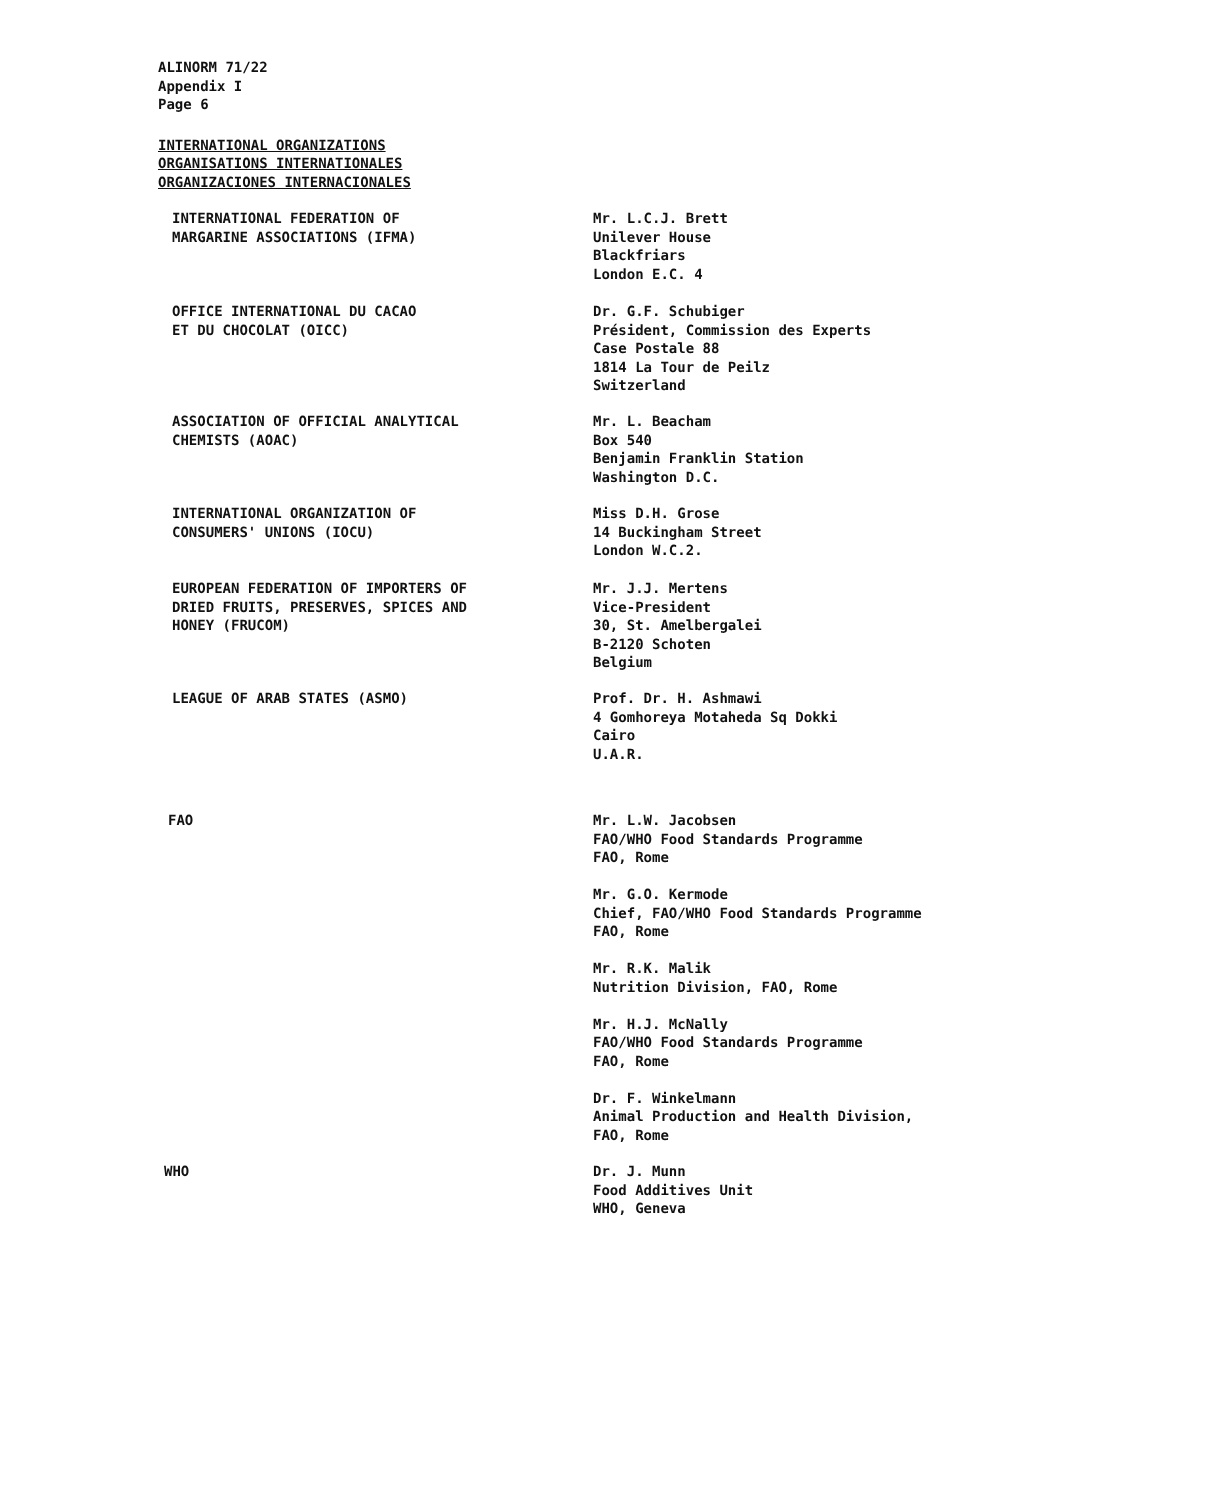ALINORM 71/22
Appendix I
Page 6
INTERNATIONAL ORGANIZATIONS
ORGANISATIONS INTERNATIONALES
ORGANIZACIONES INTERNACIONALES
INTERNATIONAL FEDERATION OF
MARGARINE ASSOCIATIONS (IFMA)
Mr. L.C.J. Brett
Unilever House
Blackfriars
London E.C. 4
OFFICE INTERNATIONAL DU CACAO
ET DU CHOCOLAT (OICC)
Dr. G.F. Schubiger
Président, Commission des Experts
Case Postale 88
1814 La Tour de Peilz
Switzerland
ASSOCIATION OF OFFICIAL ANALYTICAL
CHEMISTS (AOAC)
Mr. L. Beacham
Box 540
Benjamin Franklin Station
Washington D.C.
INTERNATIONAL ORGANIZATION OF
CONSUMERS' UNIONS (IOCU)
Miss D.H. Grose
14 Buckingham Street
London W.C.2.
EUROPEAN FEDERATION OF IMPORTERS OF
DRIED FRUITS, PRESERVES, SPICES AND
HONEY (FRUCOM)
Mr. J.J. Mertens
Vice-President
30, St. Amelbergalei
B-2120 Schoten
Belgium
LEAGUE OF ARAB STATES (ASMO) Prof. Dr. H. Ashmawi
4 Gomhoreya Motaheda Sq Dokki
Cairo
U.A.R.
FAO Mr. L.W. Jacobsen
FAO/WHO Food Standards Programme
FAO, Rome
Mr. G.O. Kermode
Chief, FAO/WHO Food Standards Programme
FAO, Rome
Mr. R.K. Malik
Nutrition Division, FAO, Rome
Mr. H.J. McNally
FAO/WHO Food Standards Programme
FAO, Rome
Dr. F. Winkelmann
Animal Production and Health Division,
FAO, Rome
WHO Dr. J. Munn
Food Additives Unit
WHO, Geneva